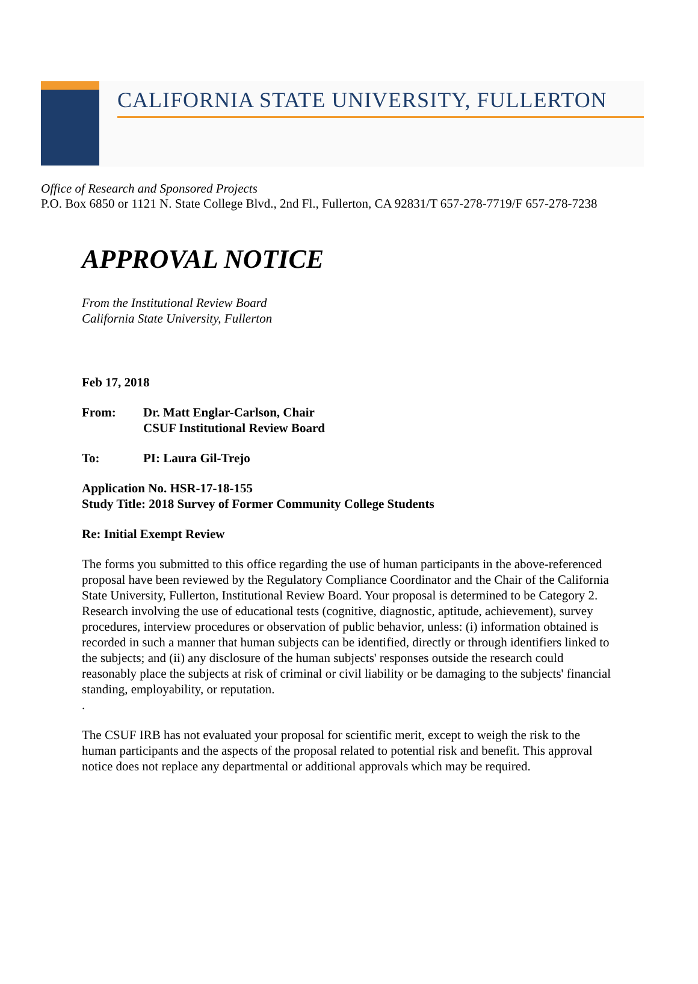CALIFORNIA STATE UNIVERSITY, FULLERTON
Office of Research and Sponsored Projects
P.O. Box 6850 or 1121 N. State College Blvd., 2nd Fl., Fullerton, CA 92831/T 657-278-7719/F 657-278-7238
APPROVAL NOTICE
From the Institutional Review Board
California State University, Fullerton
Feb 17, 2018
From: Dr. Matt Englar-Carlson, Chair
CSUF Institutional Review Board
To: PI: Laura Gil-Trejo
Application No. HSR-17-18-155
Study Title: 2018 Survey of Former Community College Students
Re: Initial Exempt Review
The forms you submitted to this office regarding the use of human participants in the above-referenced proposal have been reviewed by the Regulatory Compliance Coordinator and the Chair of the California State University, Fullerton, Institutional Review Board. Your proposal is determined to be Category 2. Research involving the use of educational tests (cognitive, diagnostic, aptitude, achievement), survey procedures, interview procedures or observation of public behavior, unless: (i) information obtained is recorded in such a manner that human subjects can be identified, directly or through identifiers linked to the subjects; and (ii) any disclosure of the human subjects' responses outside the research could reasonably place the subjects at risk of criminal or civil liability or be damaging to the subjects' financial standing, employability, or reputation.
.
The CSUF IRB has not evaluated your proposal for scientific merit, except to weigh the risk to the human participants and the aspects of the proposal related to potential risk and benefit. This approval notice does not replace any departmental or additional approvals which may be required.